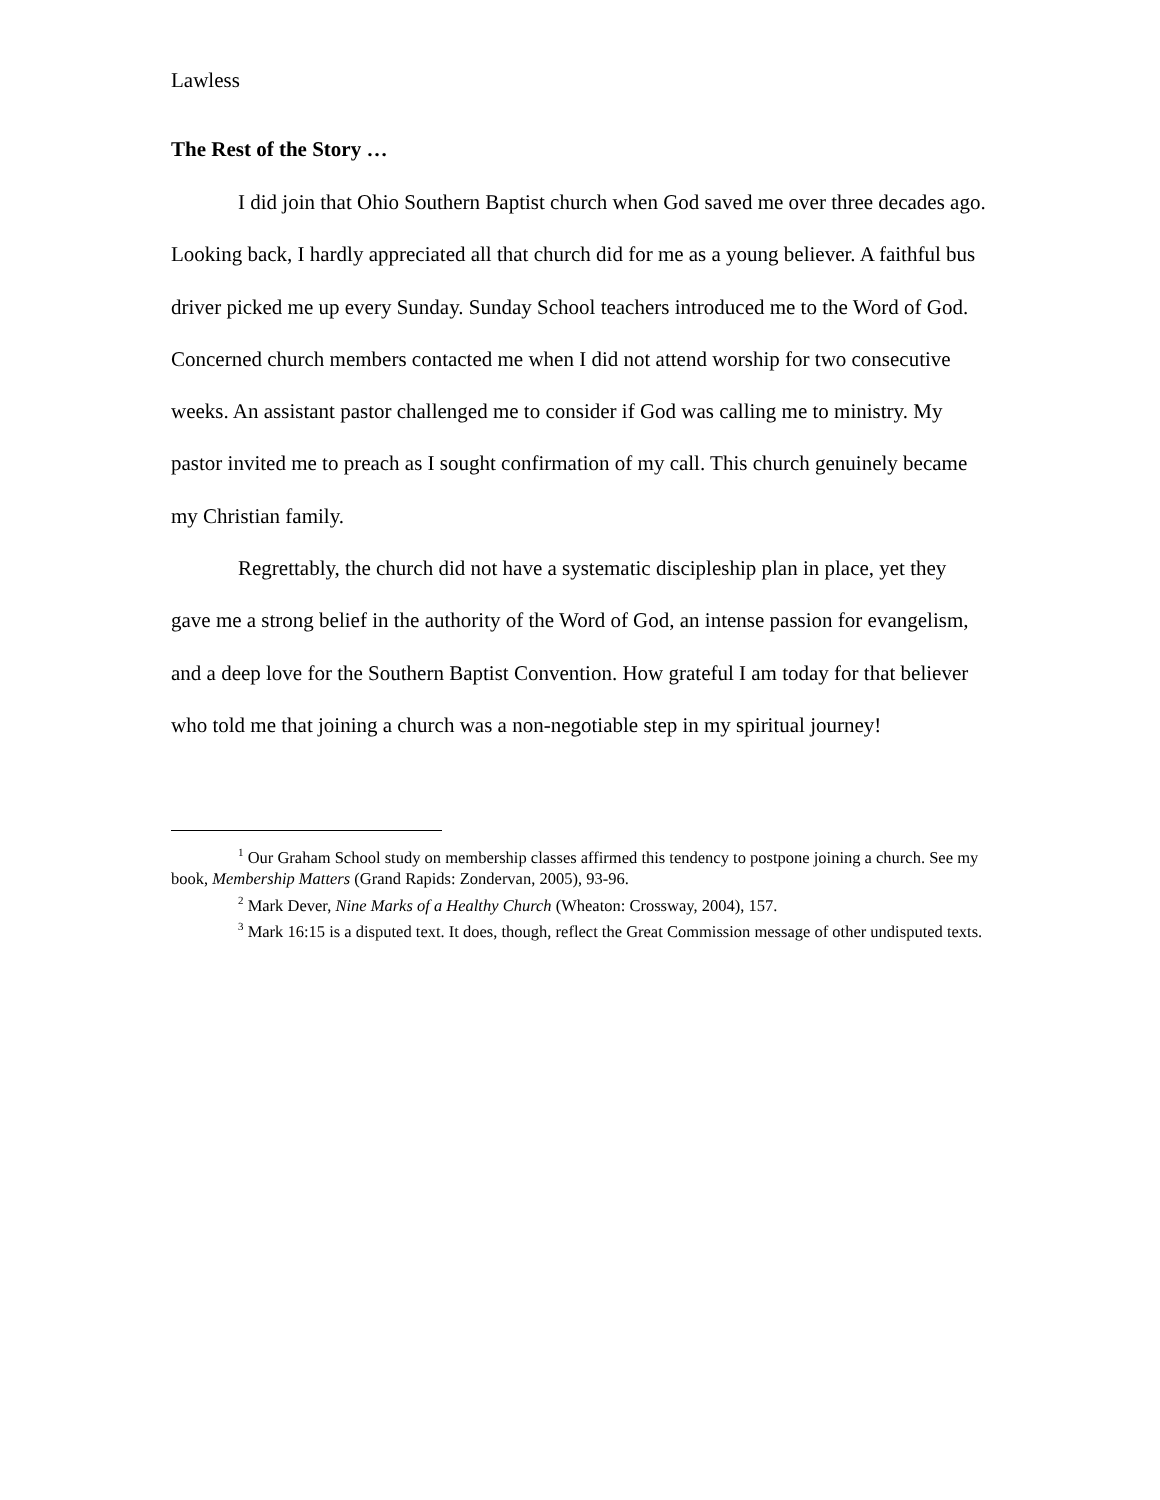Lawless
The Rest of the Story …
I did join that Ohio Southern Baptist church when God saved me over three decades ago. Looking back, I hardly appreciated all that church did for me as a young believer. A faithful bus driver picked me up every Sunday. Sunday School teachers introduced me to the Word of God. Concerned church members contacted me when I did not attend worship for two consecutive weeks. An assistant pastor challenged me to consider if God was calling me to ministry. My pastor invited me to preach as I sought confirmation of my call. This church genuinely became my Christian family.
Regrettably, the church did not have a systematic discipleship plan in place, yet they gave me a strong belief in the authority of the Word of God, an intense passion for evangelism, and a deep love for the Southern Baptist Convention. How grateful I am today for that believer who told me that joining a church was a non-negotiable step in my spiritual journey!
<sup>1</sup> Our Graham School study on membership classes affirmed this tendency to postpone joining a church. See my book, Membership Matters (Grand Rapids: Zondervan, 2005), 93-96.
<sup>2</sup> Mark Dever, Nine Marks of a Healthy Church (Wheaton: Crossway, 2004), 157.
<sup>3</sup> Mark 16:15 is a disputed text. It does, though, reflect the Great Commission message of other undisputed texts.